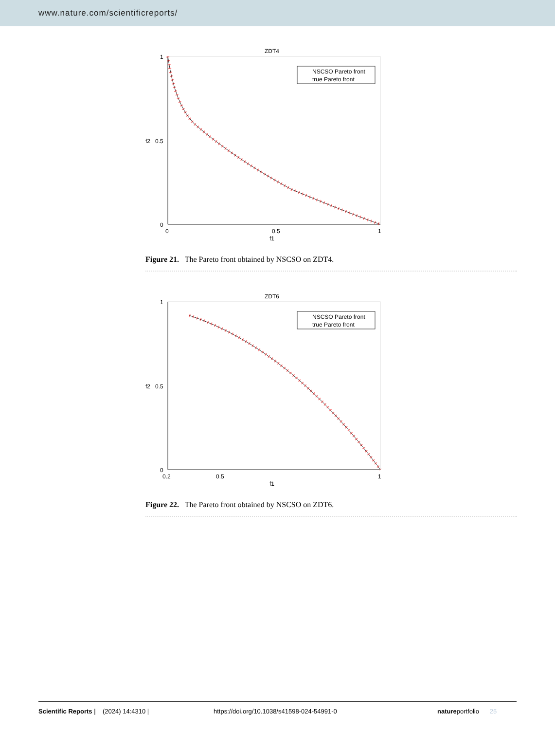www.nature.com/scientificreports/
ZDT4
1
0.5
0
0
0.5
1
f1
f2
NSCSO Pareto front
true Pareto front
Figure 21. The Pareto front obtained by NSCSO on ZDT4.
ZDT6
1
0.5
0
0.2
0.5
1
f1
f2
NSCSO Pareto front
true Pareto front
Figure 22. The Pareto front obtained by NSCSO on ZDT6.
Scientific Reports | (2024) 14:4310 | https://doi.org/10.1038/s41598-024-54991-0 natureportfolio 25